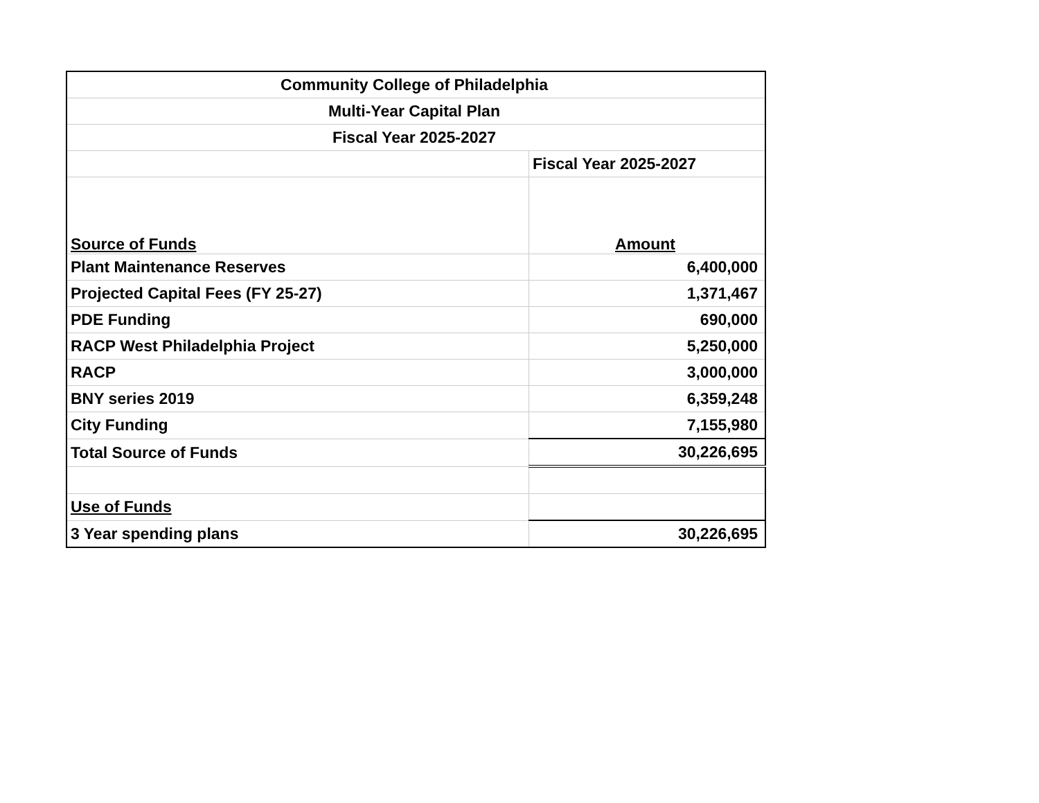| Community College of Philadelphia | |
| Multi-Year Capital Plan | |
| Fiscal Year 2025-2027 | |
| | Fiscal Year 2025-2027 |
| Source of Funds | Amount |
| Plant Maintenance Reserves | 6,400,000 |
| Projected Capital Fees (FY 25-27) | 1,371,467 |
| PDE Funding | 690,000 |
| RACP West Philadelphia Project | 5,250,000 |
| RACP | 3,000,000 |
| BNY series 2019 | 6,359,248 |
| City Funding | 7,155,980 |
| Total Source of Funds | 30,226,695 |
| Use of Funds | |
| 3 Year spending plans | 30,226,695 |